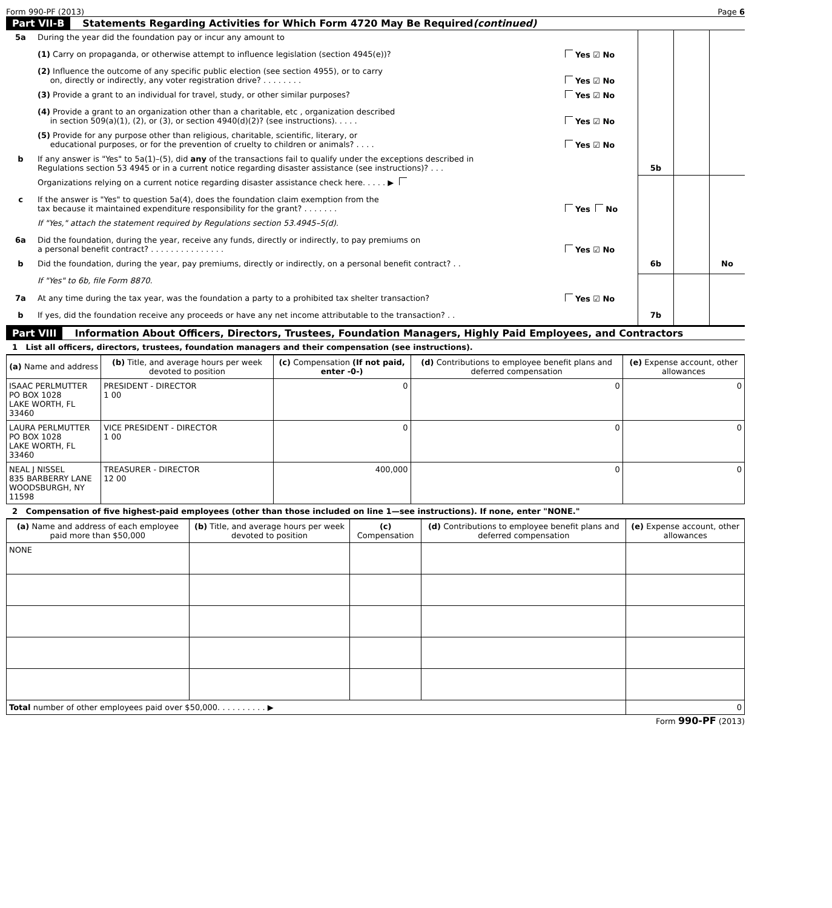Form 990-PF (2013) Page 6
Part VII-B Statements Regarding Activities for Which Form 4720 May Be Required (continued)
| 5a | During the year did the foundation pay or incur any amount to | | | | |
| | (1) Carry on propaganda, or otherwise attempt to influence legislation (section 4945(e))? | Yes ☑ No | | | |
| | (2) Influence the outcome of any specific public election (see section 4955), or to carry on, directly or indirectly, any voter registration drive? . . . . . . . . | Yes ☑ No | | | |
| | (3) Provide a grant to an individual for travel, study, or other similar purposes? | Yes ☑ No | | | |
| | (4) Provide a grant to an organization other than a charitable, etc , organization described in section 509(a)(1), (2), or (3), or section 4940(d)(2)? (see instructions). . . . . | Yes ☑ No | | | |
| | (5) Provide for any purpose other than religious, charitable, scientific, literary, or educational purposes, or for the prevention of cruelty to children or animals? . . . . | Yes ☑ No | | | |
| b | If any answer is "Yes" to 5a(1)–(5), did any of the transactions fail to qualify under the exceptions described in Regulations section 53 4945 or in a current notice regarding disaster assistance (see instructions)? . . . | | 5b | | |
| | Organizations relying on a current notice regarding disaster assistance check here. . . . . ▶ | | | | |
| c | If the answer is "Yes" to question 5a(4), does the foundation claim exemption from the tax because it maintained expenditure responsibility for the grant? . . . . . . . | Yes No | | | |
| | If "Yes," attach the statement required by Regulations section 53.4945–5(d). | | | | |
| 6a | Did the foundation, during the year, receive any funds, directly or indirectly, to pay premiums on a personal benefit contract? . . . . . . . . . . . . . . . | Yes ☑ No | | | |
| b | Did the foundation, during the year, pay premiums, directly or indirectly, on a personal benefit contract? . . | | 6b | | No |
| | If "Yes" to 6b, file Form 8870. | | | | |
| 7a | At any time during the tax year, was the foundation a party to a prohibited tax shelter transaction? | Yes ☑ No | | | |
| b | If yes, did the foundation receive any proceeds or have any net income attributable to the transaction? . . | | 7b | | |
Part VIII Information About Officers, Directors, Trustees, Foundation Managers, Highly Paid Employees, and Contractors
1 List all officers, directors, trustees, foundation managers and their compensation (see instructions).
| (a) Name and address | (b) Title, and average hours per week devoted to position | (c) Compensation (If not paid, enter -0-) | (d) Contributions to employee benefit plans and deferred compensation | (e) Expense account, other allowances |
| --- | --- | --- | --- | --- |
| ISAAC PERLMUTTER PO BOX 1028 LAKE WORTH, FL 33460 | PRESIDENT - DIRECTOR 1 00 | 0 | 0 | 0 |
| LAURA PERLMUTTER PO BOX 1028 LAKE WORTH, FL 33460 | VICE PRESIDENT - DIRECTOR 1 00 | 0 | 0 | 0 |
| NEAL J NISSEL 835 BARBERRY LANE WOODSBURGH, NY 11598 | TREASURER - DIRECTOR 12 00 | 400,000 | 0 | 0 |
2 Compensation of five highest-paid employees (other than those included on line 1—see instructions). If none, enter "NONE."
| (a) Name and address of each employee paid more than $50,000 | (b) Title, and average hours per week devoted to position | (c) Compensation | (d) Contributions to employee benefit plans and deferred compensation | (e) Expense account, other allowances |
| --- | --- | --- | --- | --- |
| NONE | | | | |
| Total number of other employees paid over $50,000. . . . . . . . . . ▶ | | | | 0 |
Form 990-PF (2013)